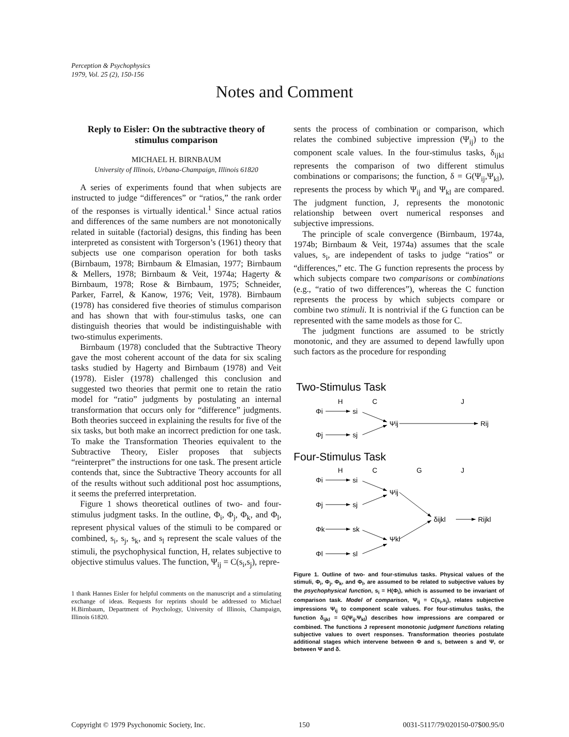Perception & Psychophysics
1979, Vol. 25 (2), 150-156
Notes and Comment
Reply to Eisler: On the subtractive theory of stimulus comparison
MICHAEL H. BIRNBAUM
University of Illinois, Urbana-Champaign, Illinois 61820
A series of experiments found that when subjects are instructed to judge “differences” or “ratios,” the rank order of the responses is virtually identical.<sup>1</sup> Since actual ratios and differences of the same numbers are not monotonically related in suitable (factorial) designs, this finding has been interpreted as consistent with Torgerson’s (1961) theory that subjects use one comparison operation for both tasks (Birnbaum, 1978; Birnbaum & Elmasian, 1977; Birnbaum & Mellers, 1978; Birnbaum & Veit, 1974a; Hagerty & Birnbaum, 1978; Rose & Birnbaum, 1975; Schneider, Parker, Farrel, & Kanow, 1976; Veit, 1978). Birnbaum (1978) has considered five theories of stimulus comparison and has shown that with four-stimulus tasks, one can distinguish theories that would be indistinguishable with two-stimulus experiments.
Birnbaum (1978) concluded that the Subtractive Theory gave the most coherent account of the data for six scaling tasks studied by Hagerty and Birnbaum (1978) and Veit (1978). Eisler (1978) challenged this conclusion and suggested two theories that permit one to retain the ratio model for “ratio” judgments by postulating an internal transformation that occurs only for “difference” judgments. Both theories succeed in explaining the results for five of the six tasks, but both make an incorrect prediction for one task. To make the Transformation Theories equivalent to the Subtractive Theory, Eisler proposes that subjects “reinterpret” the instructions for one task. The present article contends that, since the Subtractive Theory accounts for all of the results without such additional post hoc assumptions, it seems the preferred interpretation.
Figure 1 shows theoretical outlines of two- and four-stimulus judgment tasks. In the outline, Φ<sub>i</sub>, Φ<sub>j</sub>, Φ<sub>k</sub>, and Φ<sub>l</sub>, represent physical values of the stimuli to be compared or combined, s<sub>i</sub>, s<sub>j</sub>, s<sub>k</sub>, and s<sub>l</sub> represent the scale values of the stimuli, the psychophysical function, H, relates subjective to objective stimulus values. The function, Ψ<sub>ij</sub> = C(s<sub>i</sub>,s<sub>j</sub>), repre-
1 thank Hannes Eisler for helpful comments on the manuscript and a stimulating exchange of ideas. Requests for reprints should be addressed to Michael H.Birnbaum, Department of Psychology, University of Illinois, Champaign, Illinois 61820.
sents the process of combination or comparison, which relates the combined subjective impression (Ψ<sub>ij</sub>) to the component scale values. In the four-stimulus tasks, δ<sub>ijkl</sub> represents the comparison of two different stimulus combinations or comparisons; the function, δ = G(Ψ<sub>ij</sub>,Ψ<sub>kl</sub>), represents the process by which Ψ<sub>ij</sub> and Ψ<sub>kl</sub> are compared. The judgment function, J, represents the monotonic relationship between overt numerical responses and subjective impressions.
The principle of scale convergence (Birnbaum, 1974a, 1974b; Birnbaum & Veit, 1974a) assumes that the scale values, s<sub>i</sub>, are independent of tasks to judge “ratios” or “differences,” etc. The G function represents the process by which subjects compare two comparisons or combinations (e.g., “ratio of two differences”), whereas the C function represents the process by which subjects compare or combine two stimuli. It is nontrivial if the G function can be represented with the same models as those for C.
The judgment functions are assumed to be strictly monotonic, and they are assumed to depend lawfully upon such factors as the procedure for responding
Two-Stimulus Task
H
C
J
Φi
si
Φj
sj
Ψij
Rij
Four-Stimulus Task
H
C
G
J
Φi
si
Φj
sj
Φk
sk
Φl
sl
Ψij
Ψkl
δijkl
Rijkl
Figure 1. Outline of two- and four-stimulus tasks. Physical values of the stimuli, Φ<sub>i</sub>, Φ<sub>j</sub>, Φ<sub>k</sub>, and Φ<sub>l</sub>, are assumed to be related to subjective values by the psychophysical function, s<sub>i</sub> = H(Φ<sub>i</sub>), which is assumed to be invariant of comparison task. Model of comparison, Ψ<sub>ij</sub> = C(s<sub>i</sub>,s<sub>j</sub>), relates subjective impressions Ψ<sub>ij</sub> to component scale values. For four-stimulus tasks, the function δ<sub>ijkl</sub> = G(Ψ<sub>ij</sub>,Ψ<sub>kl</sub>) describes how impressions are compared or combined. The functions J represent monotonic judgment functions relating subjective values to overt responses. Transformation theories postulate additional stages which intervene between Φ and s, between s and Ψ, or between Ψ and δ.
Copyright © 1979 Psychonomic Society, Inc. 150 0031-5117/79/020150-07$00.95/0